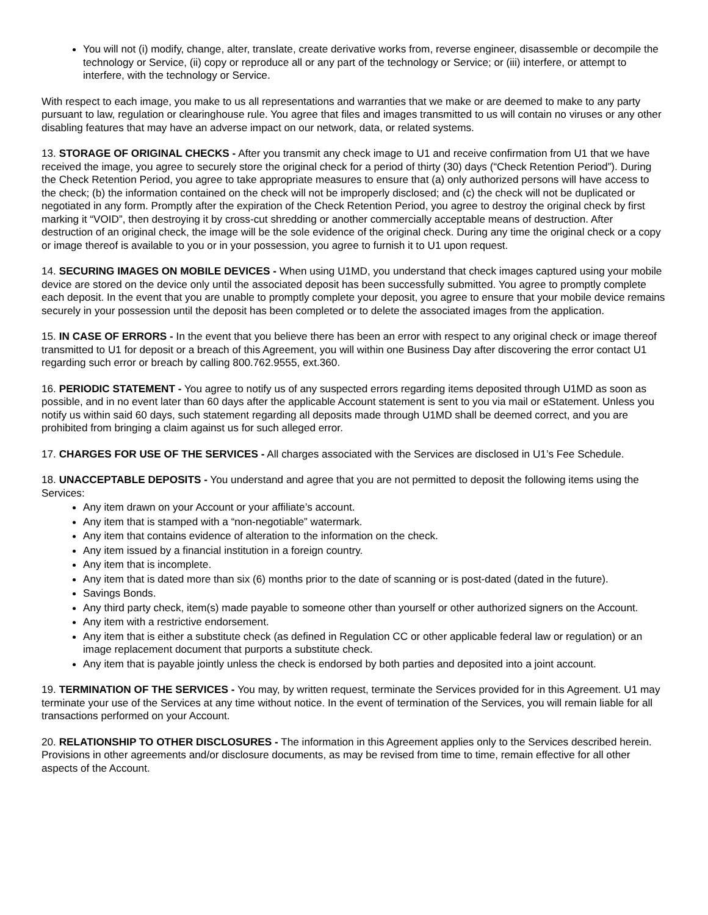You will not (i) modify, change, alter, translate, create derivative works from, reverse engineer, disassemble or decompile the technology or Service, (ii) copy or reproduce all or any part of the technology or Service; or (iii) interfere, or attempt to interfere, with the technology or Service.
With respect to each image, you make to us all representations and warranties that we make or are deemed to make to any party pursuant to law, regulation or clearinghouse rule. You agree that files and images transmitted to us will contain no viruses or any other disabling features that may have an adverse impact on our network, data, or related systems.
13. STORAGE OF ORIGINAL CHECKS - After you transmit any check image to U1 and receive confirmation from U1 that we have received the image, you agree to securely store the original check for a period of thirty (30) days (“Check Retention Period”). During the Check Retention Period, you agree to take appropriate measures to ensure that (a) only authorized persons will have access to the check; (b) the information contained on the check will not be improperly disclosed; and (c) the check will not be duplicated or negotiated in any form. Promptly after the expiration of the Check Retention Period, you agree to destroy the original check by first marking it “VOID”, then destroying it by cross-cut shredding or another commercially acceptable means of destruction. After destruction of an original check, the image will be the sole evidence of the original check. During any time the original check or a copy or image thereof is available to you or in your possession, you agree to furnish it to U1 upon request.
14. SECURING IMAGES ON MOBILE DEVICES - When using U1MD, you understand that check images captured using your mobile device are stored on the device only until the associated deposit has been successfully submitted. You agree to promptly complete each deposit. In the event that you are unable to promptly complete your deposit, you agree to ensure that your mobile device remains securely in your possession until the deposit has been completed or to delete the associated images from the application.
15. IN CASE OF ERRORS - In the event that you believe there has been an error with respect to any original check or image thereof transmitted to U1 for deposit or a breach of this Agreement, you will within one Business Day after discovering the error contact U1 regarding such error or breach by calling 800.762.9555, ext.360.
16. PERIODIC STATEMENT - You agree to notify us of any suspected errors regarding items deposited through U1MD as soon as possible, and in no event later than 60 days after the applicable Account statement is sent to you via mail or eStatement. Unless you notify us within said 60 days, such statement regarding all deposits made through U1MD shall be deemed correct, and you are prohibited from bringing a claim against us for such alleged error.
17. CHARGES FOR USE OF THE SERVICES - All charges associated with the Services are disclosed in U1’s Fee Schedule.
18. UNACCEPTABLE DEPOSITS - You understand and agree that you are not permitted to deposit the following items using the Services:
Any item drawn on your Account or your affiliate’s account.
Any item that is stamped with a “non-negotiable” watermark.
Any item that contains evidence of alteration to the information on the check.
Any item issued by a financial institution in a foreign country.
Any item that is incomplete.
Any item that is dated more than six (6) months prior to the date of scanning or is post-dated (dated in the future).
Savings Bonds.
Any third party check, item(s) made payable to someone other than yourself or other authorized signers on the Account.
Any item with a restrictive endorsement.
Any item that is either a substitute check (as defined in Regulation CC or other applicable federal law or regulation) or an image replacement document that purports a substitute check.
Any item that is payable jointly unless the check is endorsed by both parties and deposited into a joint account.
19. TERMINATION OF THE SERVICES - You may, by written request, terminate the Services provided for in this Agreement. U1 may terminate your use of the Services at any time without notice. In the event of termination of the Services, you will remain liable for all transactions performed on your Account.
20. RELATIONSHIP TO OTHER DISCLOSURES - The information in this Agreement applies only to the Services described herein. Provisions in other agreements and/or disclosure documents, as may be revised from time to time, remain effective for all other aspects of the Account.